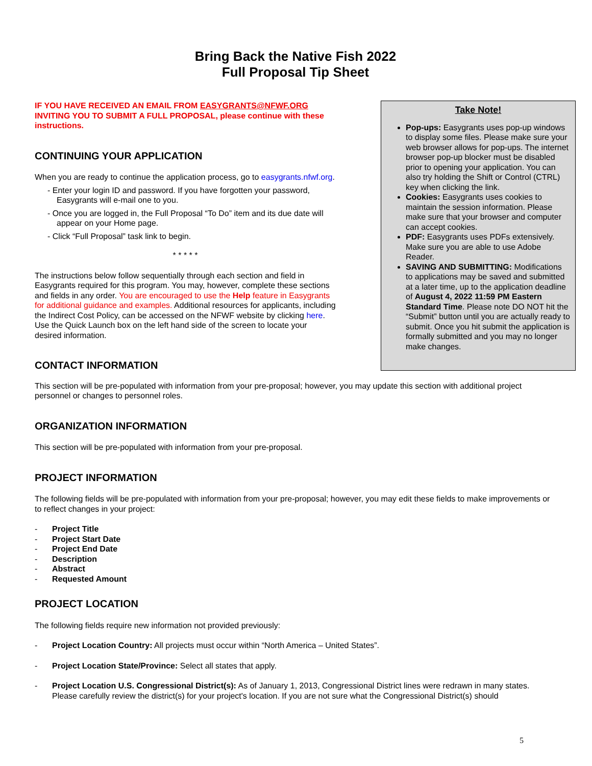Bring Back the Native Fish 2022
Full Proposal Tip Sheet
IF YOU HAVE RECEIVED AN EMAIL FROM EASYGRANTS@NFWF.ORG INVITING YOU TO SUBMIT A FULL PROPOSAL, please continue with these instructions.
CONTINUING YOUR APPLICATION
When you are ready to continue the application process, go to easygrants.nfwf.org.
- Enter your login ID and password. If you have forgotten your password, Easygrants will e-mail one to you.
- Once you are logged in, the Full Proposal “To Do” item and its due date will appear on your Home page.
- Click “Full Proposal” task link to begin.
* * * * *
The instructions below follow sequentially through each section and field in Easygrants required for this program. You may, however, complete these sections and fields in any order. You are encouraged to use the Help feature in Easygrants for additional guidance and examples. Additional resources for applicants, including the Indirect Cost Policy, can be accessed on the NFWF website by clicking here. Use the Quick Launch box on the left hand side of the screen to locate your desired information.
CONTACT INFORMATION
Take Note!
Pop-ups: Easygrants uses pop-up windows to display some files. Please make sure your web browser allows for pop-ups. The internet browser pop-up blocker must be disabled prior to opening your application. You can also try holding the Shift or Control (CTRL) key when clicking the link.
Cookies: Easygrants uses cookies to maintain the session information. Please make sure that your browser and computer can accept cookies.
PDF: Easygrants uses PDFs extensively. Make sure you are able to use Adobe Reader.
SAVING AND SUBMITTING: Modifications to applications may be saved and submitted at a later time, up to the application deadline of August 4, 2022 11:59 PM Eastern Standard Time. Please note DO NOT hit the “Submit” button until you are actually ready to submit. Once you hit submit the application is formally submitted and you may no longer make changes.
This section will be pre-populated with information from your pre-proposal; however, you may update this section with additional project personnel or changes to personnel roles.
ORGANIZATION INFORMATION
This section will be pre-populated with information from your pre-proposal.
PROJECT INFORMATION
The following fields will be pre-populated with information from your pre-proposal; however, you may edit these fields to make improvements or to reflect changes in your project:
- Project Title
- Project Start Date
- Project End Date
- Description
- Abstract
- Requested Amount
PROJECT LOCATION
The following fields require new information not provided previously:
- Project Location Country: All projects must occur within “North America – United States”.
- Project Location State/Province: Select all states that apply.
- Project Location U.S. Congressional District(s): As of January 1, 2013, Congressional District lines were redrawn in many states. Please carefully review the district(s) for your project's location. If you are not sure what the Congressional District(s) should
5